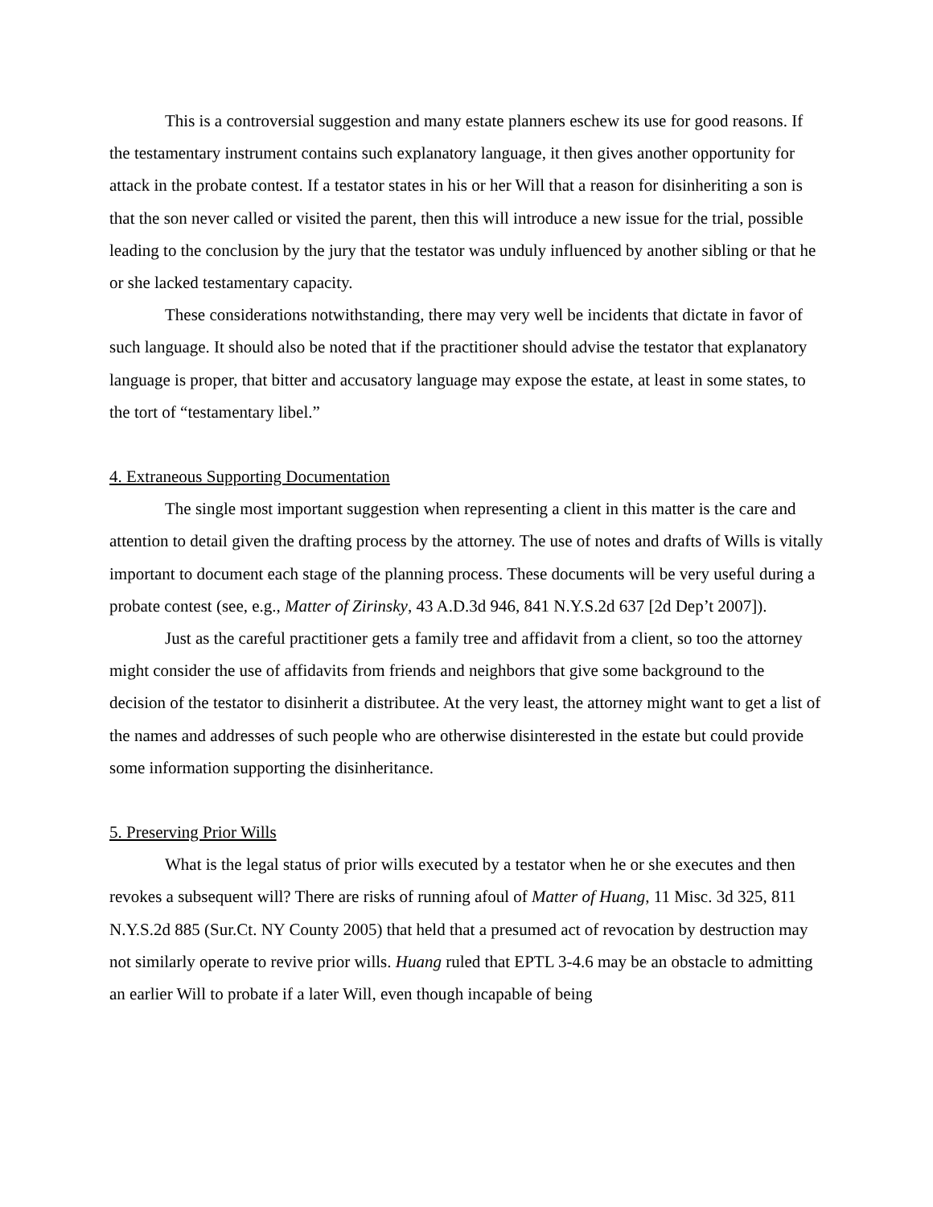This is a controversial suggestion and many estate planners eschew its use for good reasons. If the testamentary instrument contains such explanatory language, it then gives another opportunity for attack in the probate contest. If a testator states in his or her Will that a reason for disinheriting a son is that the son never called or visited the parent, then this will introduce a new issue for the trial, possible leading to the conclusion by the jury that the testator was unduly influenced by another sibling or that he or she lacked testamentary capacity.
These considerations notwithstanding, there may very well be incidents that dictate in favor of such language. It should also be noted that if the practitioner should advise the testator that explanatory language is proper, that bitter and accusatory language may expose the estate, at least in some states, to the tort of “testamentary libel.”
4. Extraneous Supporting Documentation
The single most important suggestion when representing a client in this matter is the care and attention to detail given the drafting process by the attorney. The use of notes and drafts of Wills is vitally important to document each stage of the planning process. These documents will be very useful during a probate contest (see, e.g., Matter of Zirinsky, 43 A.D.3d 946, 841 N.Y.S.2d 637 [2d Dep’t 2007]).
Just as the careful practitioner gets a family tree and affidavit from a client, so too the attorney might consider the use of affidavits from friends and neighbors that give some background to the decision of the testator to disinherit a distributee. At the very least, the attorney might want to get a list of the names and addresses of such people who are otherwise disinterested in the estate but could provide some information supporting the disinheritance.
5. Preserving Prior Wills
What is the legal status of prior wills executed by a testator when he or she executes and then revokes a subsequent will? There are risks of running afoul of Matter of Huang, 11 Misc. 3d 325, 811 N.Y.S.2d 885 (Sur.Ct. NY County 2005) that held that a presumed act of revocation by destruction may not similarly operate to revive prior wills. Huang ruled that EPTL 3-4.6 may be an obstacle to admitting an earlier Will to probate if a later Will, even though incapable of being